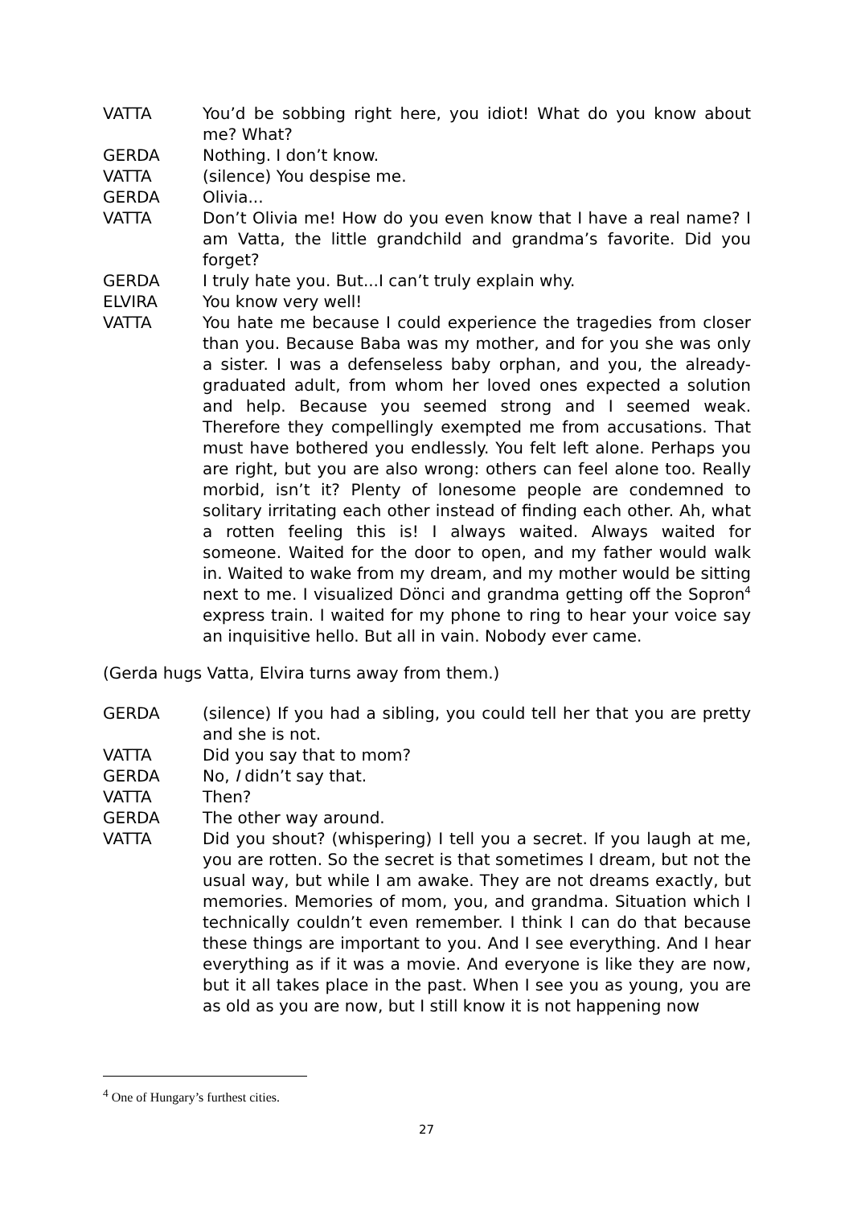VATTA You’d be sobbing right here, you idiot! What do you know about me? What?
GERDA Nothing. I don’t know.
VATTA (silence) You despise me.
GERDA Olivia...
VATTA Don’t Olivia me! How do you even know that I have a real name? I am Vatta, the little grandchild and grandma’s favorite. Did you forget?
GERDA I truly hate you. But...I can’t truly explain why.
ELVIRA You know very well!
VATTA You hate me because I could experience the tragedies from closer than you. Because Baba was my mother, and for you she was only a sister. I was a defenseless baby orphan, and you, the already-graduated adult, from whom her loved ones expected a solution and help. Because you seemed strong and I seemed weak. Therefore they compellingly exempted me from accusations. That must have bothered you endlessly. You felt left alone. Perhaps you are right, but you are also wrong: others can feel alone too. Really morbid, isn’t it? Plenty of lonesome people are condemned to solitary irritating each other instead of finding each other. Ah, what a rotten feeling this is! I always waited. Always waited for someone. Waited for the door to open, and my father would walk in. Waited to wake from my dream, and my mother would be sitting next to me. I visualized Dönci and grandma getting off the Sopron<sup>4</sup> express train. I waited for my phone to ring to hear your voice say an inquisitive hello. But all in vain. Nobody ever came.
(Gerda hugs Vatta, Elvira turns away from them.)
GERDA (silence) If you had a sibling, you could tell her that you are pretty and she is not.
VATTA Did you say that to mom?
GERDA No, I didn’t say that.
VATTA Then?
GERDA The other way around.
VATTA Did you shout? (whispering) I tell you a secret. If you laugh at me, you are rotten. So the secret is that sometimes I dream, but not the usual way, but while I am awake. They are not dreams exactly, but memories. Memories of mom, you, and grandma. Situation which I technically couldn’t even remember. I think I can do that because these things are important to you. And I see everything. And I hear everything as if it was a movie. And everyone is like they are now, but it all takes place in the past. When I see you as young, you are as old as you are now, but I still know it is not happening now
<sup>4</sup> One of Hungary’s furthest cities.
27